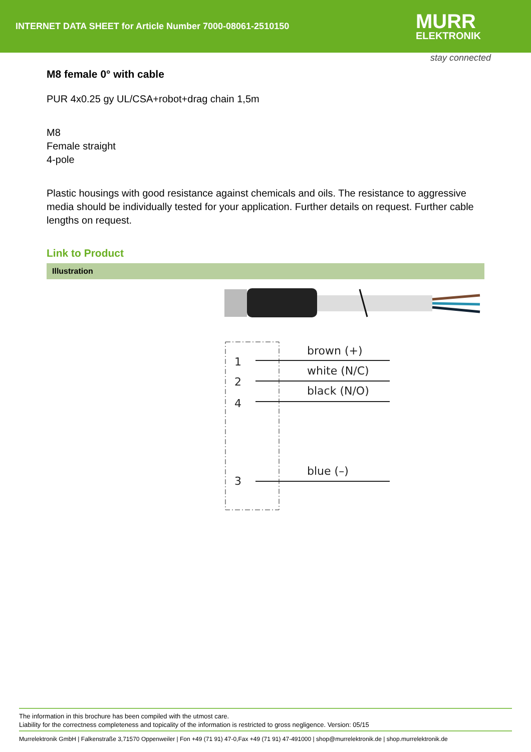INTERNET DATA SHEET for Article Number 7000-08061-2510150
MURR
ELEKTRONIK
stay connected
M8 female 0° with cable
PUR 4x0.25 gy UL/CSA+robot+drag chain 1,5m
M8
Female straight
4-pole
Plastic housings with good resistance against chemicals and oils. The resistance to aggressive media should be individually tested for your application. Further details on request. Further cable lengths on request.
Link to Product
Illustration
1
2
4
3
brown (+)
white (N/C)
black (N/O)
blue (–)
The information in this brochure has been compiled with the utmost care.
Liability for the correctness completeness and topicality of the information is restricted to gross negligence. Version: 05/15
Murrelektronik GmbH | Falkenstraße 3,71570 Oppenweiler | Fon +49 (71 91) 47-0,Fax +49 (71 91) 47-491000 | shop@murrelektronik.de | shop.murrelektronik.de